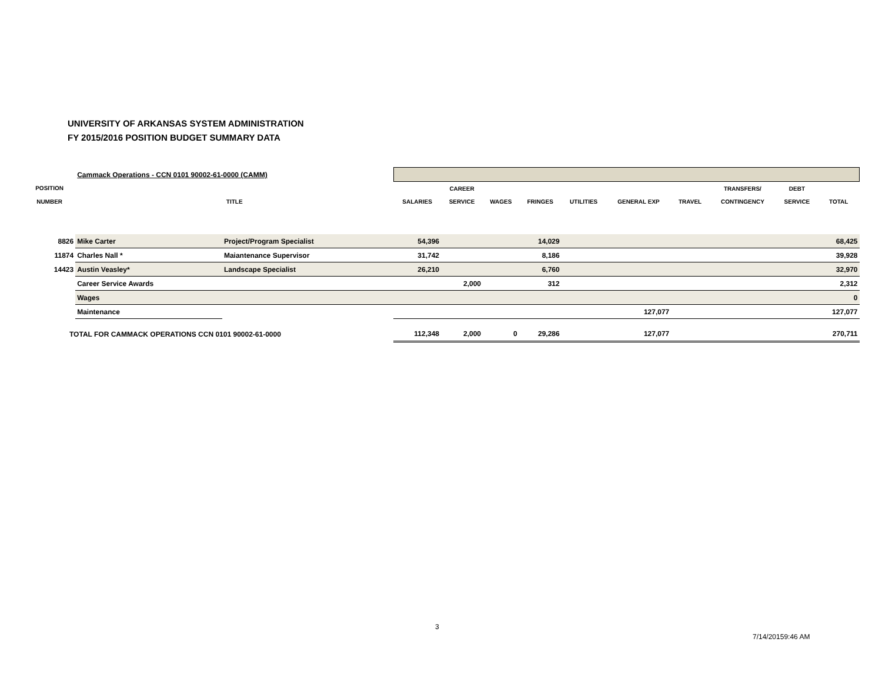UNIVERSITY OF ARKANSAS SYSTEM ADMINISTRATION
FY 2015/2016 POSITION BUDGET SUMMARY DATA
| | Cammack Operations - CCN 0101 90002-61-0000 (CAMM) | | | | | | | | | | | |
| POSITION | | | | CAREER | | | | | | TRANSFERS/ | DEBT | |
| NUMBER | TITLE | | SALARIES | SERVICE | WAGES | FRINGES | UTILITIES | GENERAL EXP | TRAVEL | CONTINGENCY | SERVICE | TOTAL |
| 8826 | Mike Carter | Project/Program Specialist | 54,396 | | | 14,029 | | | | | | 68,425 |
| 11874 | Charles Nall * | Maiantenance Supervisor | 31,742 | | | 8,186 | | | | | | 39,928 |
| 14423 | Austin Veasley* | Landscape Specialist | 26,210 | | | 6,760 | | | | | | 32,970 |
| | Career Service Awards | | | 2,000 | | 312 | | | | | | 2,312 |
| | Wages | | | | | | | | | | | 0 |
| | Maintenance | | | | | | | 127,077 | | | | 127,077 |
| TOTAL FOR CAMMACK OPERATIONS CCN 0101 90002-61-0000 | | | 112,348 | 2,000 | 0 | 29,286 | | 127,077 | | | | 270,711 |
3
7/14/20159:46 AM